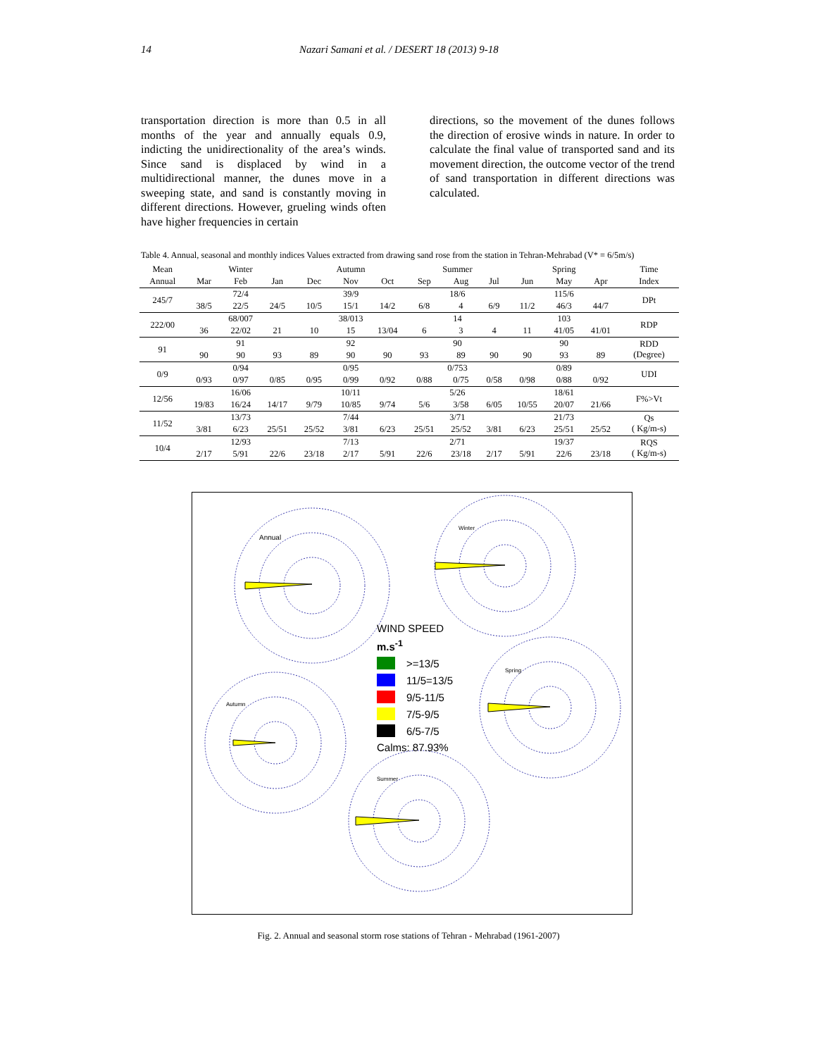14 Nazari Samani et al. / DESERT 18 (2013) 9-18
transportation direction is more than 0.5 in all months of the year and annually equals 0.9, indicting the unidirectionality of the area’s winds. Since sand is displaced by wind in a multidirectional manner, the dunes move in a sweeping state, and sand is constantly moving in different directions. However, grueling winds often have higher frequencies in certain
directions, so the movement of the dunes follows the direction of erosive winds in nature. In order to calculate the final value of transported sand and its movement direction, the outcome vector of the trend of sand transportation in different directions was calculated.
Table 4. Annual, seasonal and monthly indices Values extracted from drawing sand rose from the station in Tehran-Mehrabad (V* = 6/5m/s)
| Mean | Winter | | | Autumn | | | Summer | | | Spring | | | Time |
| --- | --- | --- | --- | --- | --- | --- | --- | --- | --- | --- | --- | --- | --- |
| Annual | Mar | Feb | Jan | Dec | Nov | Oct | Sep | Aug | Jul | Jun | May | Apr | Index |
| 245/7 | 72/4 | | | 39/9 | | | 18/6 | | | 115/6 | | | DPt |
| | 38/5 | 22/5 | 24/5 | 10/5 | 15/1 | 14/2 | 6/8 | 4 | 6/9 | 11/2 | 46/3 | 44/7 | |
| 222/00 | 68/007 | | | 38/013 | | | 14 | | | 103 | | | RDP |
| | 36 | 22/02 | 21 | 10 | 15 | 13/04 | 6 | 3 | 4 | 11 | 41/05 | 41/01 | |
| 91 | 91 | | | 92 | | | 90 | | | 90 | | | RDD (Degree) |
| | 90 | 90 | 93 | 89 | 90 | 90 | 93 | 89 | 90 | 90 | 93 | 89 | |
| 0/9 | 0/94 | | | 0/95 | | | 0/753 | | | 0/89 | | | UDI |
| | 0/93 | 0/97 | 0/85 | 0/95 | 0/99 | 0/92 | 0/88 | 0/75 | 0/58 | 0/98 | 0/88 | 0/92 | |
| 12/56 | 16/06 | | | 10/11 | | | 5/26 | | | 18/61 | | | F%>Vt |
| | 19/83 | 16/24 | 14/17 | 9/79 | 10/85 | 9/74 | 5/6 | 3/58 | 6/05 | 10/55 | 20/07 | 21/66 | |
| 11/52 | 13/73 | | | 7/44 | | | 3/71 | | | 21/73 | | | Qs ( Kg/m-s) |
| | 3/81 | 6/23 | 25/51 | 25/52 | 3/81 | 6/23 | 25/51 | 25/52 | 3/81 | 6/23 | 25/51 | 25/52 | |
| 10/4 | 12/93 | | | 7/13 | | | 2/71 | | | 19/37 | | | RQS ( Kg/m-s) |
| | 2/17 | 5/91 | 22/6 | 23/18 | 2/17 | 5/91 | 22/6 | 23/18 | 2/17 | 5/91 | 22/6 | 23/18 | |
Annual
Winter
Autumn
Spring
Summer
WIND SPEED
m.s<sup>-1</sup>
>=13/5
11/5=13/5
9/5-11/5
7/5-9/5
6/5-7/5
Calms: 87.93%
Fig. 2. Annual and seasonal storm rose stations of Tehran - Mehrabad (1961-2007)